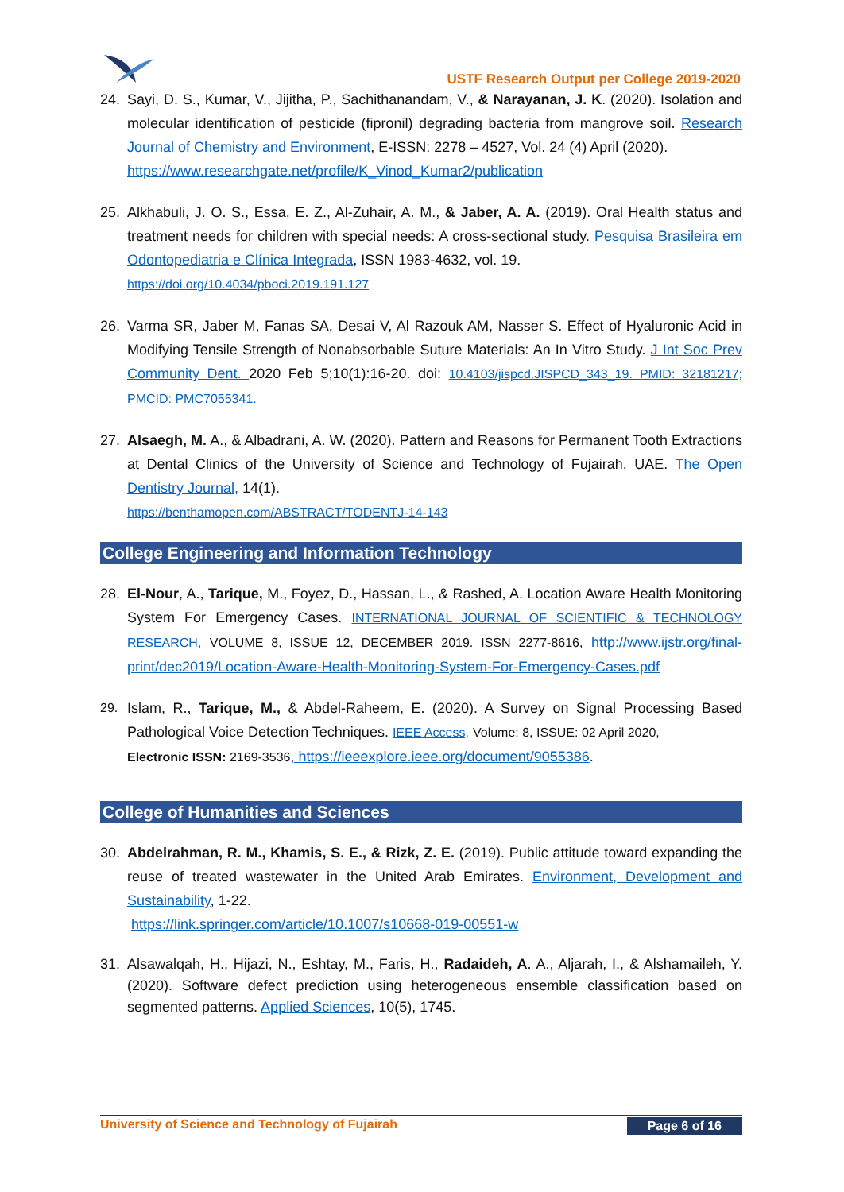USTF Research Output per College 2019-2020
24. Sayi, D. S., Kumar, V., Jijitha, P., Sachithanandam, V., & Narayanan, J. K. (2020). Isolation and molecular identification of pesticide (fipronil) degrading bacteria from mangrove soil. Research Journal of Chemistry and Environment, E-ISSN: 2278 – 4527, Vol. 24 (4) April (2020).
https://www.researchgate.net/profile/K_Vinod_Kumar2/publication
25. Alkhabuli, J. O. S., Essa, E. Z., Al-Zuhair, A. M., & Jaber, A. A. (2019). Oral Health status and treatment needs for children with special needs: A cross-sectional study. Pesquisa Brasileira em Odontopediatria e Clínica Integrada, ISSN 1983-4632, vol. 19.
https://doi.org/10.4034/pboci.2019.191.127
26. Varma SR, Jaber M, Fanas SA, Desai V, Al Razouk AM, Nasser S. Effect of Hyaluronic Acid in Modifying Tensile Strength of Nonabsorbable Suture Materials: An In Vitro Study. J Int Soc Prev Community Dent. 2020 Feb 5;10(1):16-20. doi: 10.4103/jispcd.JISPCD_343_19. PMID: 32181217; PMCID: PMC7055341.
27. Alsaegh, M. A., & Albadrani, A. W. (2020). Pattern and Reasons for Permanent Tooth Extractions at Dental Clinics of the University of Science and Technology of Fujairah, UAE. The Open Dentistry Journal, 14(1).
https://benthamopen.com/ABSTRACT/TODENTJ-14-143
College Engineering and Information Technology
28. El-Nour, A., Tarique, M., Foyez, D., Hassan, L., & Rashed, A. Location Aware Health Monitoring System For Emergency Cases. INTERNATIONAL JOURNAL OF SCIENTIFIC & TECHNOLOGY RESEARCH, VOLUME 8, ISSUE 12, DECEMBER 2019. ISSN 2277-8616, http://www.ijstr.org/final-print/dec2019/Location-Aware-Health-Monitoring-System-For-Emergency-Cases.pdf
29. Islam, R., Tarique, M., & Abdel-Raheem, E. (2020). A Survey on Signal Processing Based Pathological Voice Detection Techniques. IEEE Access, Volume: 8, ISSUE: 02 April 2020,
Electronic ISSN: 2169-3536, https://ieeexplore.ieee.org/document/9055386.
College of Humanities and Sciences
30. Abdelrahman, R. M., Khamis, S. E., & Rizk, Z. E. (2019). Public attitude toward expanding the reuse of treated wastewater in the United Arab Emirates. Environment, Development and Sustainability, 1-22.
https://link.springer.com/article/10.1007/s10668-019-00551-w
31. Alsawalqah, H., Hijazi, N., Eshtay, M., Faris, H., Radaideh, A. A., Aljarah, I., & Alshamaileh, Y. (2020). Software defect prediction using heterogeneous ensemble classification based on segmented patterns. Applied Sciences, 10(5), 1745.
University of Science and Technology of Fujairah Page 6 of 16